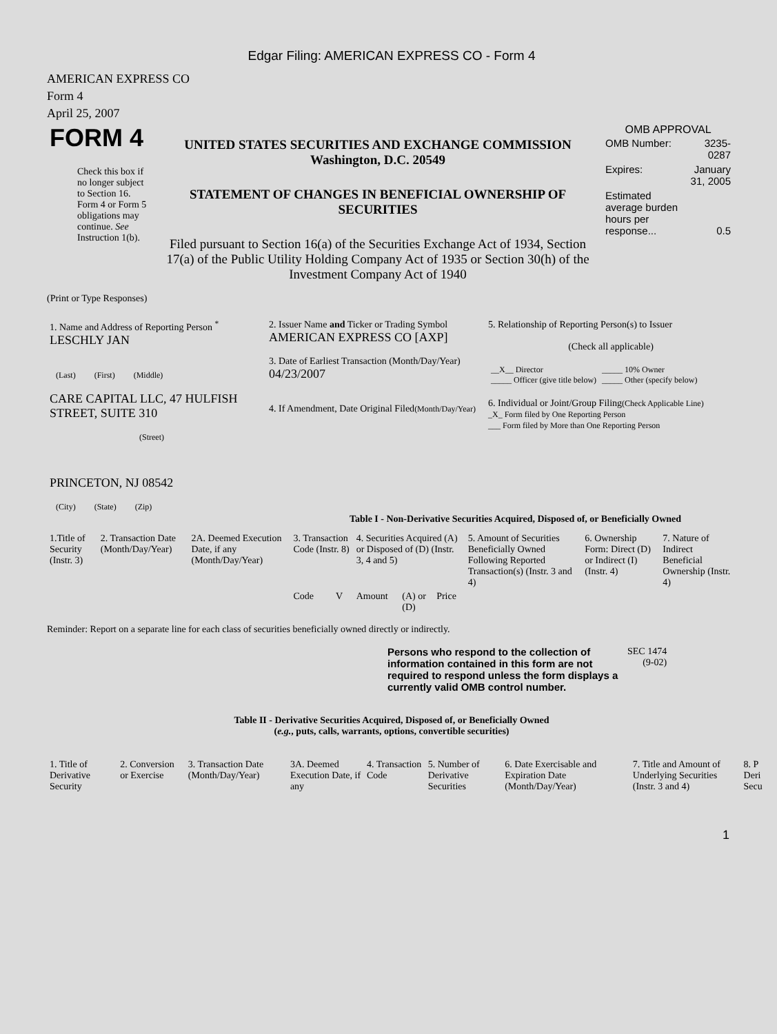Edgar Filing: AMERICAN EXPRESS CO - Form 4
AMERICAN EXPRESS CO
Form 4
April 25, 2007
| FORM 4 Check this box if no longer subject to Section 16. Form 4 or Form 5 obligations may continue. See Instruction 1(b). | UNITED STATES SECURITIES AND EXCHANGE COMMISSION Washington, D.C. 20549 STATEMENT OF CHANGES IN BENEFICIAL OWNERSHIP OF SECURITIES Filed pursuant to Section 16(a) of the Securities Exchange Act of 1934, Section 17(a) of the Public Utility Holding Company Act of 1935 or Section 30(h) of the Investment Company Act of 1940 | OMB APPROVAL / OMB Number: / 3235-0287 / / Expires: / January 31, 2005 / / Estimated average burden hours per response... / 0.5 / |
(Print or Type Responses)
| 1. Name and Address of Reporting Person <sup>*</sup> LESCHLY JAN (Last) (First) (Middle) CARE CAPITAL LLC, 47 HULFISH STREET, SUITE 310 (Street) PRINCETON, NJ 08542 (City) (State) (Zip) | 2. Issuer Name and Ticker or Trading Symbol AMERICAN EXPRESS CO [AXP] 3. Date of Earliest Transaction (Month/Day/Year) 04/23/2007 4. If Amendment, Date Original Filed (Month/Day/Year) | 5. Relationship of Reporting Person(s) to Issuer (Check all applicable) / __X__ Director _____ Officer (give title below) / _____ 10% Owner _____ Other (specify below) / 6. Individual or Joint/Group Filing (Check Applicable Line) _X_ Form filed by One Reporting Person ___ Form filed by More than One Reporting Person |
Table I - Non-Derivative Securities Acquired, Disposed of, or Beneficially Owned
| 1.Title of Security (Instr. 3) | 2. Transaction Date (Month/Day/Year) | 2A. Deemed Execution Date, if any (Month/Day/Year) | 3. Transaction Code (Instr. 8) | | 4. Securities Acquired (A) or Disposed of (D) (Instr. 3, 4 and 5) | | | 5. Amount of Securities Beneficially Owned Following Reported Transaction(s) (Instr. 3 and 4) | 6. Ownership Form: Direct (D) or Indirect (I) (Instr. 4) | 7. Nature of Indirect Beneficial Ownership (Instr. 4) |
| --- | --- | --- | --- | --- | --- | --- | --- | --- | --- | --- |
| | | | Code | V | Amount | (A) or (D) | Price | | | |
Reminder: Report on a separate line for each class of securities beneficially owned directly or indirectly.
| Persons who respond to the collection of information contained in this form are not required to respond unless the form displays a currently valid OMB control number. | SEC 1474 (9-02) |
Table II - Derivative Securities Acquired, Disposed of, or Beneficially Owned
(e.g., puts, calls, warrants, options, convertible securities)
| 1. Title of Derivative Security | 2. Conversion or Exercise | 3. Transaction Date (Month/Day/Year) | 3A. Deemed Execution Date, if any | 4. Transaction Code | 5. Number of Derivative Securities | 6. Date Exercisable and Expiration Date (Month/Day/Year) | 7. Title and Amount of Underlying Securities (Instr. 3 and 4) | 8. P Deri Secu |
| --- | --- | --- | --- | --- | --- | --- | --- | --- |
1